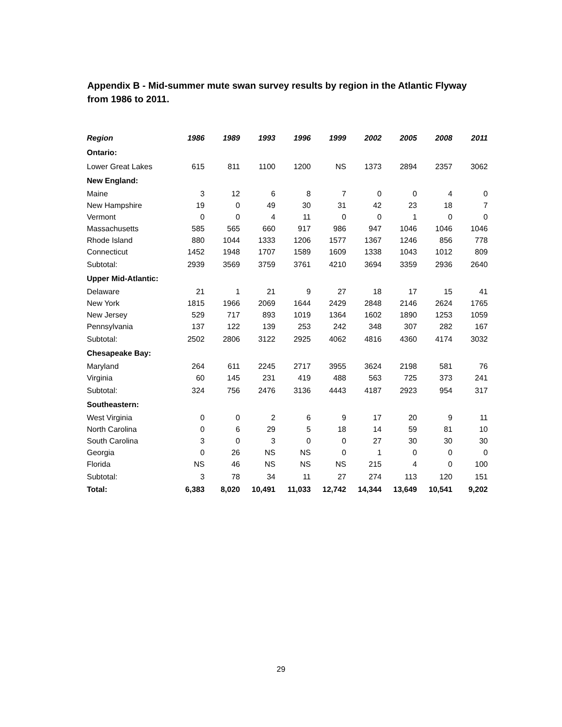Appendix B - Mid-summer mute swan survey results by region in the Atlantic Flyway from 1986 to 2011.
| Region | 1986 | 1989 | 1993 | 1996 | 1999 | 2002 | 2005 | 2008 | 2011 |
| --- | --- | --- | --- | --- | --- | --- | --- | --- | --- |
| Ontario: | | | | | | | | | |
| Lower Great Lakes | 615 | 811 | 1100 | 1200 | NS | 1373 | 2894 | 2357 | 3062 |
| New England: | | | | | | | | | |
| Maine | 3 | 12 | 6 | 8 | 7 | 0 | 0 | 4 | 0 |
| New Hampshire | 19 | 0 | 49 | 30 | 31 | 42 | 23 | 18 | 7 |
| Vermont | 0 | 0 | 4 | 11 | 0 | 0 | 1 | 0 | 0 |
| Massachusetts | 585 | 565 | 660 | 917 | 986 | 947 | 1046 | 1046 | 1046 |
| Rhode Island | 880 | 1044 | 1333 | 1206 | 1577 | 1367 | 1246 | 856 | 778 |
| Connecticut | 1452 | 1948 | 1707 | 1589 | 1609 | 1338 | 1043 | 1012 | 809 |
| Subtotal: | 2939 | 3569 | 3759 | 3761 | 4210 | 3694 | 3359 | 2936 | 2640 |
| Upper Mid-Atlantic: | | | | | | | | | |
| Delaware | 21 | 1 | 21 | 9 | 27 | 18 | 17 | 15 | 41 |
| New York | 1815 | 1966 | 2069 | 1644 | 2429 | 2848 | 2146 | 2624 | 1765 |
| New Jersey | 529 | 717 | 893 | 1019 | 1364 | 1602 | 1890 | 1253 | 1059 |
| Pennsylvania | 137 | 122 | 139 | 253 | 242 | 348 | 307 | 282 | 167 |
| Subtotal: | 2502 | 2806 | 3122 | 2925 | 4062 | 4816 | 4360 | 4174 | 3032 |
| Chesapeake Bay: | | | | | | | | | |
| Maryland | 264 | 611 | 2245 | 2717 | 3955 | 3624 | 2198 | 581 | 76 |
| Virginia | 60 | 145 | 231 | 419 | 488 | 563 | 725 | 373 | 241 |
| Subtotal: | 324 | 756 | 2476 | 3136 | 4443 | 4187 | 2923 | 954 | 317 |
| Southeastern: | | | | | | | | | |
| West Virginia | 0 | 0 | 2 | 6 | 9 | 17 | 20 | 9 | 11 |
| North Carolina | 0 | 6 | 29 | 5 | 18 | 14 | 59 | 81 | 10 |
| South Carolina | 3 | 0 | 3 | 0 | 0 | 27 | 30 | 30 | 30 |
| Georgia | 0 | 26 | NS | NS | 0 | 1 | 0 | 0 | 0 |
| Florida | NS | 46 | NS | NS | NS | 215 | 4 | 0 | 100 |
| Subtotal: | 3 | 78 | 34 | 11 | 27 | 274 | 113 | 120 | 151 |
| Total: | 6,383 | 8,020 | 10,491 | 11,033 | 12,742 | 14,344 | 13,649 | 10,541 | 9,202 |
29